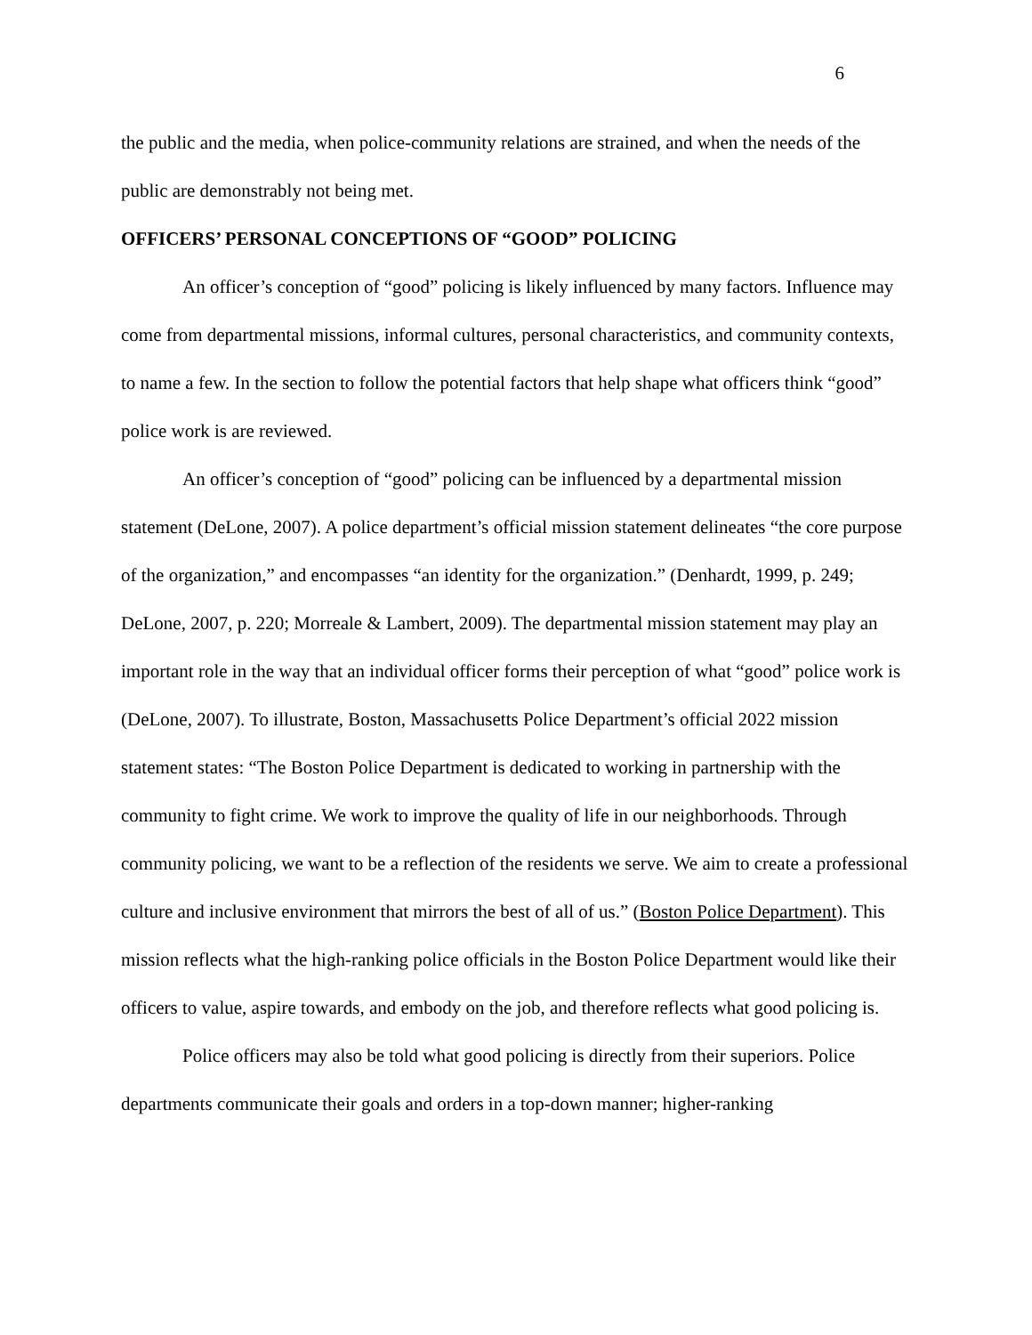6
the public and the media, when police-community relations are strained, and when the needs of the public are demonstrably not being met.
OFFICERS’ PERSONAL CONCEPTIONS OF “GOOD” POLICING
An officer’s conception of “good” policing is likely influenced by many factors. Influence may come from departmental missions, informal cultures, personal characteristics, and community contexts, to name a few. In the section to follow the potential factors that help shape what officers think “good” police work is are reviewed.
An officer’s conception of “good” policing can be influenced by a departmental mission statement (DeLone, 2007). A police department’s official mission statement delineates “the core purpose of the organization,” and encompasses “an identity for the organization.” (Denhardt, 1999, p. 249; DeLone, 2007, p. 220; Morreale & Lambert, 2009). The departmental mission statement may play an important role in the way that an individual officer forms their perception of what “good” police work is (DeLone, 2007). To illustrate, Boston, Massachusetts Police Department’s official 2022 mission statement states: “The Boston Police Department is dedicated to working in partnership with the community to fight crime. We work to improve the quality of life in our neighborhoods. Through community policing, we want to be a reflection of the residents we serve. We aim to create a professional culture and inclusive environment that mirrors the best of all of us.” (Boston Police Department). This mission reflects what the high-ranking police officials in the Boston Police Department would like their officers to value, aspire towards, and embody on the job, and therefore reflects what good policing is.
Police officers may also be told what good policing is directly from their superiors. Police departments communicate their goals and orders in a top-down manner; higher-ranking